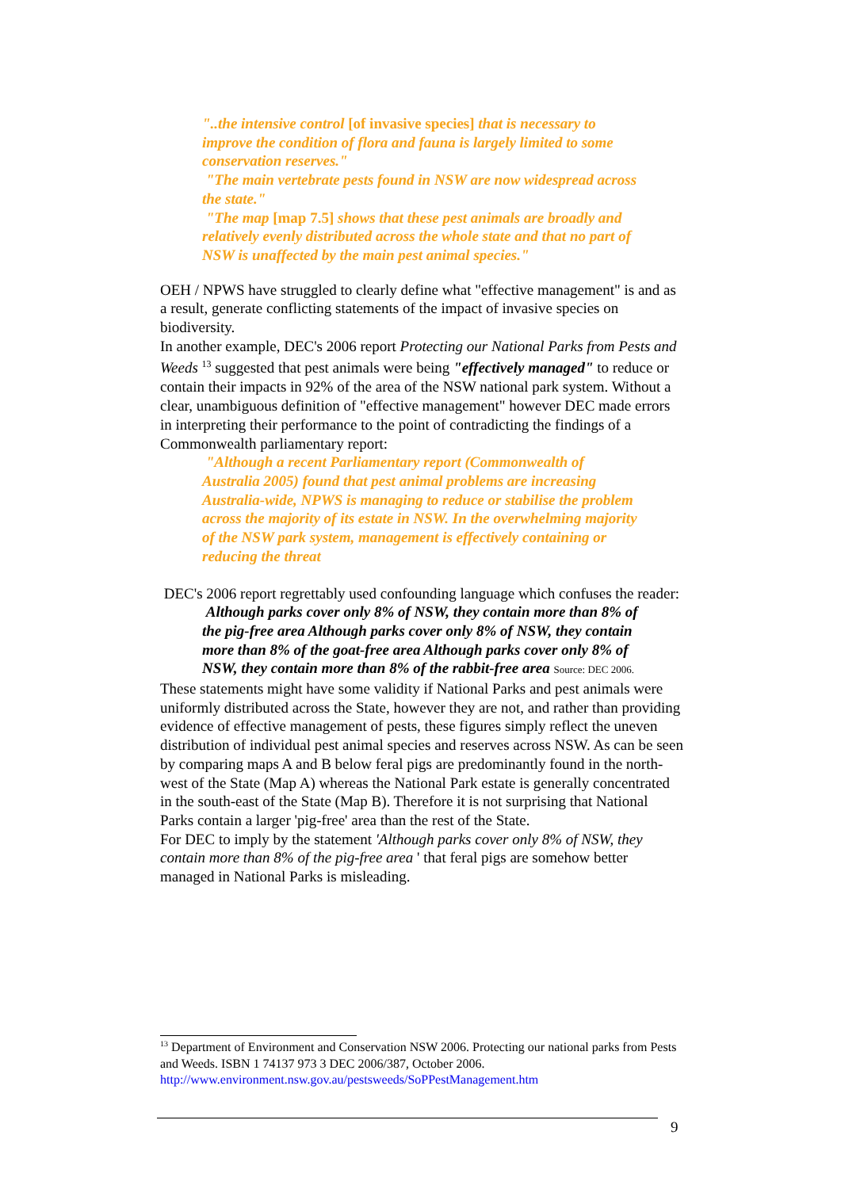"..the intensive control [of invasive species] that is necessary to improve the condition of flora and fauna is largely limited to some conservation reserves."
"The main vertebrate pests found in NSW are now widespread across the state."
"The map [map 7.5] shows that these pest animals are broadly and relatively evenly distributed across the whole state and that no part of NSW is unaffected by the main pest animal species."
OEH / NPWS have struggled to clearly define what "effective management" is and as a result, generate conflicting statements of the impact of invasive species on biodiversity.
In another example, DEC's 2006 report Protecting our National Parks from Pests and Weeds <sup>13</sup> suggested that pest animals were being "effectively managed" to reduce or contain their impacts in 92% of the area of the NSW national park system. Without a clear, unambiguous definition of "effective management" however DEC made errors in interpreting their performance to the point of contradicting the findings of a Commonwealth parliamentary report:
"Although a recent Parliamentary report (Commonwealth of Australia 2005) found that pest animal problems are increasing Australia-wide, NPWS is managing to reduce or stabilise the problem across the majority of its estate in NSW. In the overwhelming majority of the NSW park system, management is effectively containing or reducing the threat
DEC's 2006 report regrettably used confounding language which confuses the reader:
Although parks cover only 8% of NSW, they contain more than 8% of the pig-free area Although parks cover only 8% of NSW, they contain more than 8% of the goat-free area Although parks cover only 8% of NSW, they contain more than 8% of the rabbit-free area Source: DEC 2006.
These statements might have some validity if National Parks and pest animals were uniformly distributed across the State, however they are not, and rather than providing evidence of effective management of pests, these figures simply reflect the uneven distribution of individual pest animal species and reserves across NSW. As can be seen by comparing maps A and B below feral pigs are predominantly found in the north-west of the State (Map A) whereas the National Park estate is generally concentrated in the south-east of the State (Map B). Therefore it is not surprising that National Parks contain a larger 'pig-free' area than the rest of the State.
For DEC to imply by the statement 'Although parks cover only 8% of NSW, they contain more than 8% of the pig-free area ' that feral pigs are somehow better managed in National Parks is misleading.
<sup>13</sup> Department of Environment and Conservation NSW 2006. Protecting our national parks from Pests and Weeds. ISBN 1 74137 973 3 DEC 2006/387, October 2006.
http://www.environment.nsw.gov.au/pestsweeds/SoPPestManagement.htm
9